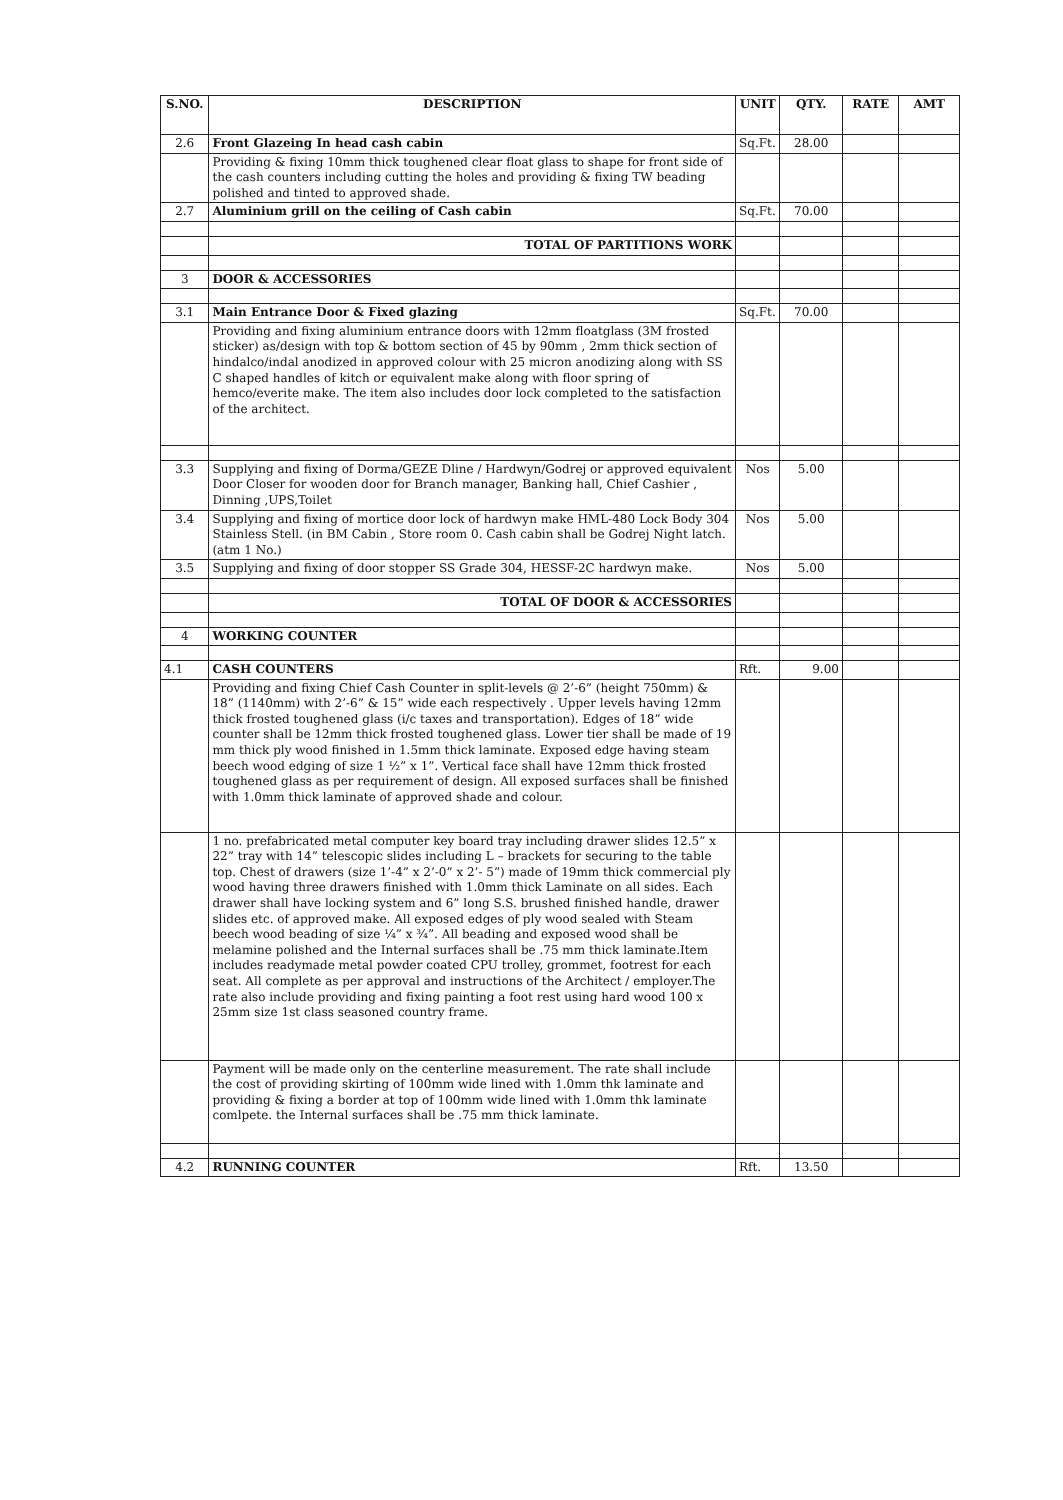| S.NO. | DESCRIPTION | UNIT | QTY. | RATE | AMT |
| --- | --- | --- | --- | --- | --- |
| 2.6 | Front Glazeing In head cash cabin | Sq.Ft. | 28.00 | | |
| | Providing & fixing 10mm thick toughened clear float glass to shape for front side of the cash counters including cutting the holes and providing & fixing TW beading polished and tinted to approved shade. | | | | |
| 2.7 | Aluminium grill on the ceiling of Cash cabin | Sq.Ft. | 70.00 | | |
| | TOTAL OF PARTITIONS WORK | | | | |
| 3 | DOOR & ACCESSORIES | | | | |
| 3.1 | Main Entrance Door & Fixed glazing | Sq.Ft. | 70.00 | | |
| | Providing and fixing aluminium entrance doors with 12mm floatglass (3M frosted sticker) as/design with top & bottom section of 45 by 90mm , 2mm thick section of hindalco/indal anodized in approved colour with 25 micron anodizing along with SS C shaped handles of kitch or equivalent make along with floor spring of hemco/everite make. The item also includes door lock completed to the satisfaction of the architect. | | | | |
| 3.3 | Supplying and fixing of Dorma/GEZE Dline / Hardwyn/Godrej or approved equivalent Door Closer for wooden door for Branch manager, Banking hall, Chief Cashier , Dinning ,UPS,Toilet | Nos | 5.00 | | |
| 3.4 | Supplying and fixing of mortice door lock of hardwyn make HML-480 Lock Body 304 Stainless Stell. (in BM Cabin , Store room 0. Cash cabin shall be Godrej Night latch.(atm 1 No.) | Nos | 5.00 | | |
| 3.5 | Supplying and fixing of door stopper SS Grade 304, HESSF-2C hardwyn make. | Nos | 5.00 | | |
| | TOTAL OF DOOR & ACCESSORIES | | | | |
| 4 | WORKING COUNTER | | | | |
| 4.1 | CASH COUNTERS | Rft. | 9.00 | | |
| | Providing and fixing Chief Cash Counter in split-levels @ 2’-6” (height 750mm) & 18” (1140mm) with 2’-6” & 15” wide each respectively . Upper levels having 12mm thick frosted toughened glass (i/c taxes and transportation). Edges of 18” wide counter shall be 12mm thick frosted toughened glass. Lower tier shall be made of 19 mm thick ply wood finished in 1.5mm thick laminate. Exposed edge having steam beech wood edging of size 1 ½” x 1”. Vertical face shall have 12mm thick frosted toughened glass as per requirement of design. All exposed surfaces shall be finished with 1.0mm thick laminate of approved shade and colour. | | | | |
| | 1 no. prefabricated metal computer key board tray including drawer slides 12.5” x 22” tray with 14” telescopic slides including L – brackets for securing to the table top. Chest of drawers (size 1’-4” x 2’-0” x 2’- 5”) made of 19mm thick commercial ply wood having three drawers finished with 1.0mm thick Laminate on all sides. Each drawer shall have locking system and 6” long S.S. brushed finished handle, drawer slides etc. of approved make. All exposed edges of ply wood sealed with Steam beech wood beading of size ¼” x ¾”. All beading and exposed wood shall be melamine polished and the Internal surfaces shall be .75 mm thick laminate.Item includes readymade metal powder coated CPU trolley, grommet, footrest for each seat. All complete as per approval and instructions of the Architect / employer.The rate also include providing and fixing painting a foot rest using hard wood 100 x 25mm size 1st class seasoned country frame. | | | | |
| | Payment will be made only on the centerline measurement. The rate shall include the cost of providing skirting of 100mm wide lined with 1.0mm thk laminate and providing & fixing a border at top of 100mm wide lined with 1.0mm thk laminate comlpete. the Internal surfaces shall be .75 mm thick laminate. | | | | |
| 4.2 | RUNNING COUNTER | Rft. | 13.50 | | |